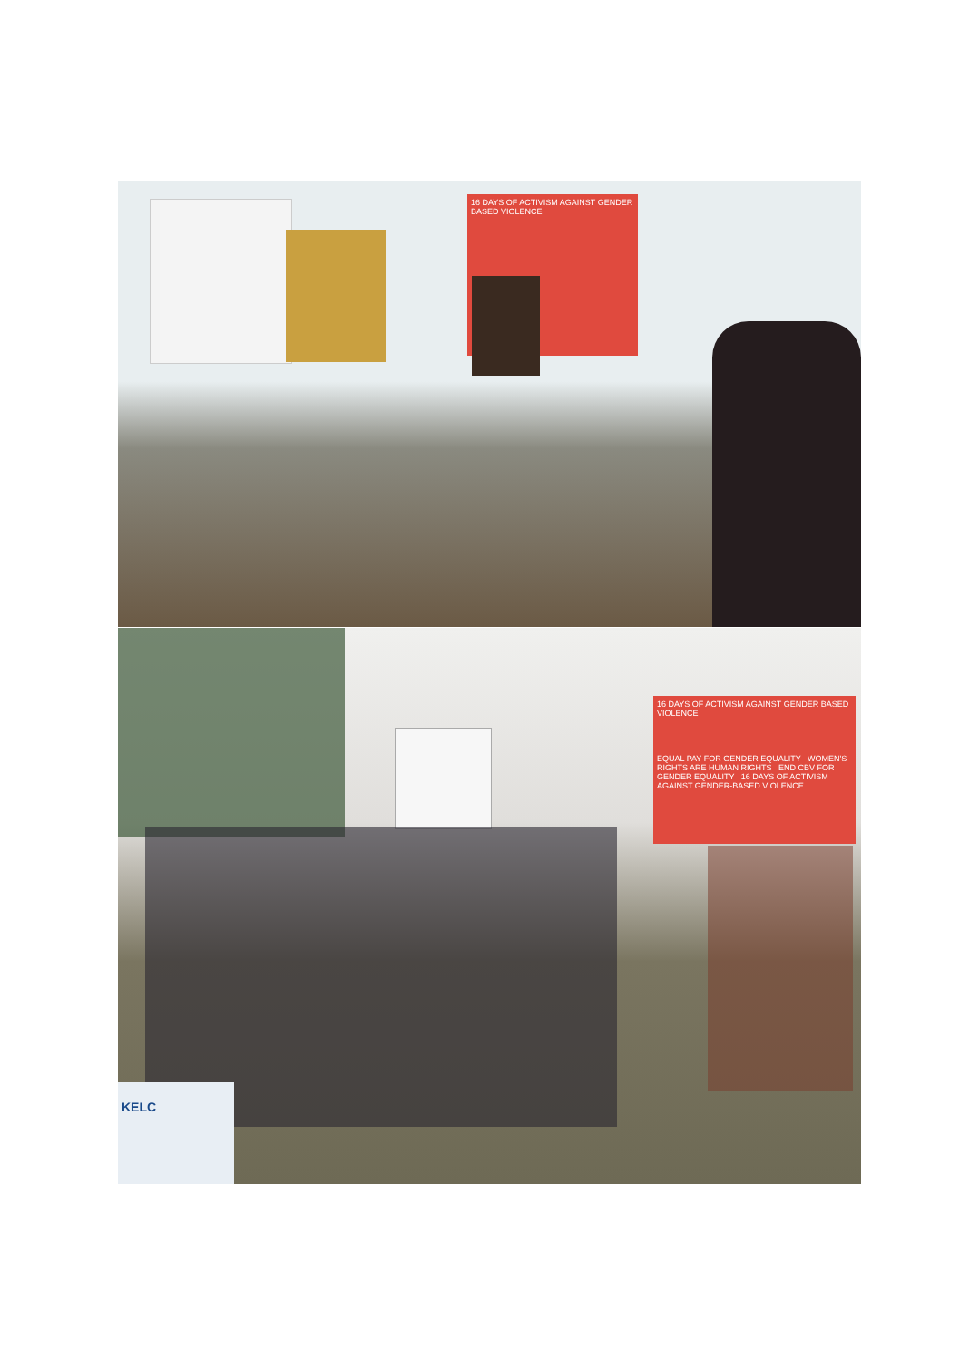16 DAYS OF ACTIVISM AGAINST GENDER BASED VIOLENCE
16 DAYS OF ACTIVISM AGAINST GENDER BASED VIOLENCE
EQUAL PAY FOR GENDER EQUALITY WOMEN'S RIGHTS ARE HUMAN RIGHTS END CBV FOR GENDER EQUALITY 16 DAYS OF ACTIVISM AGAINST GENDER-BASED VIOLENCE
KELC